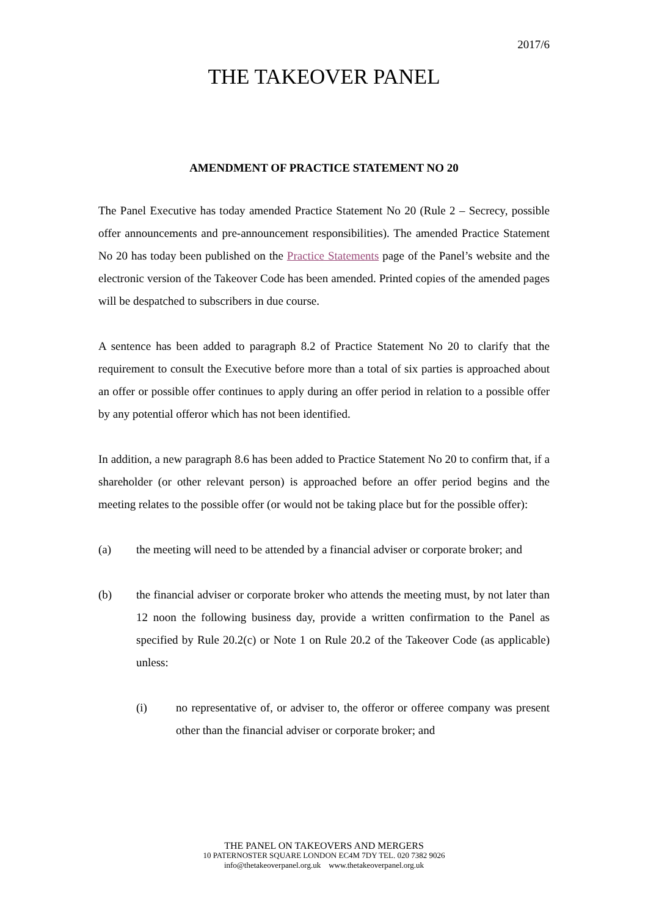2017/6
THE TAKEOVER PANEL
AMENDMENT OF PRACTICE STATEMENT NO 20
The Panel Executive has today amended Practice Statement No 20 (Rule 2 – Secrecy, possible offer announcements and pre-announcement responsibilities). The amended Practice Statement No 20 has today been published on the Practice Statements page of the Panel’s website and the electronic version of the Takeover Code has been amended. Printed copies of the amended pages will be despatched to subscribers in due course.
A sentence has been added to paragraph 8.2 of Practice Statement No 20 to clarify that the requirement to consult the Executive before more than a total of six parties is approached about an offer or possible offer continues to apply during an offer period in relation to a possible offer by any potential offeror which has not been identified.
In addition, a new paragraph 8.6 has been added to Practice Statement No 20 to confirm that, if a shareholder (or other relevant person) is approached before an offer period begins and the meeting relates to the possible offer (or would not be taking place but for the possible offer):
(a) the meeting will need to be attended by a financial adviser or corporate broker; and
(b) the financial adviser or corporate broker who attends the meeting must, by not later than 12 noon the following business day, provide a written confirmation to the Panel as specified by Rule 20.2(c) or Note 1 on Rule 20.2 of the Takeover Code (as applicable) unless:
(i) no representative of, or adviser to, the offeror or offeree company was present other than the financial adviser or corporate broker; and
THE PANEL ON TAKEOVERS AND MERGERS
10 PATERNOSTER SQUARE LONDON EC4M 7DY TEL. 020 7382 9026
info@thetakeoverpanel.org.uk www.thetakeoverpanel.org.uk